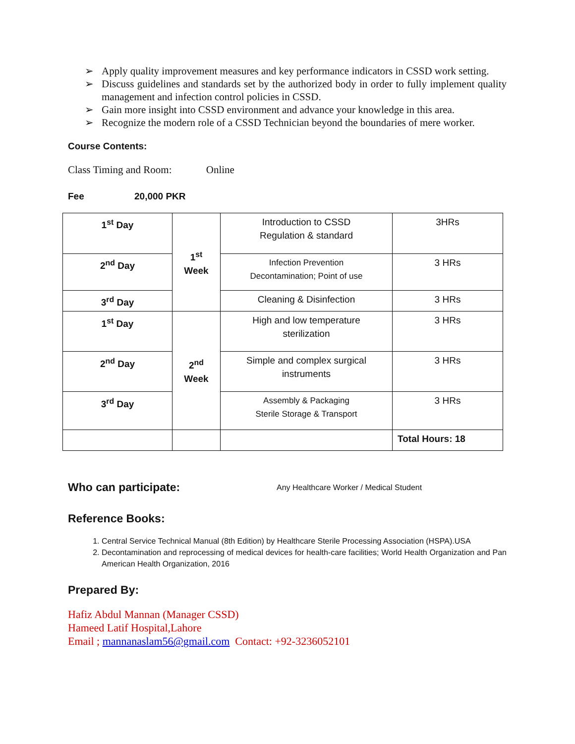➢ Apply quality improvement measures and key performance indicators in CSSD work setting.
➢ Discuss guidelines and standards set by the authorized body in order to fully implement quality management and infection control policies in CSSD.
➢ Gain more insight into CSSD environment and advance your knowledge in this area.
➢ Recognize the modern role of a CSSD Technician beyond the boundaries of mere worker.
Course Contents:
Class Timing and Room: Online
Fee 20,000 PKR
| 1<sup>st</sup> Day | 1<sup>st</sup> Week | Introduction to CSSD Regulation & standard | 3HRs |
| 2<sup>nd</sup> Day | | Infection Prevention Decontamination; Point of use | 3 HRs |
| 3<sup>rd</sup> Day | | Cleaning & Disinfection | 3 HRs |
| 1<sup>st</sup> Day | 2<sup>nd</sup> Week | High and low temperature sterilization | 3 HRs |
| 2<sup>nd</sup> Day | | Simple and complex surgical instruments | 3 HRs |
| 3<sup>rd</sup> Day | | Assembly & Packaging Sterile Storage & Transport | 3 HRs |
| | | | Total Hours: 18 |
Who can participate:
Any Healthcare Worker / Medical Student
Reference Books:
1. Central Service Technical Manual (8th Edition) by Healthcare Sterile Processing Association (HSPA).USA
2. Decontamination and reprocessing of medical devices for health-care facilities; World Health Organization and Pan American Health Organization, 2016
Prepared By:
Hafiz Abdul Mannan (Manager CSSD)
Hameed Latif Hospital,Lahore
Email ; mannanaslam56@gmail.com Contact: +92-3236052101